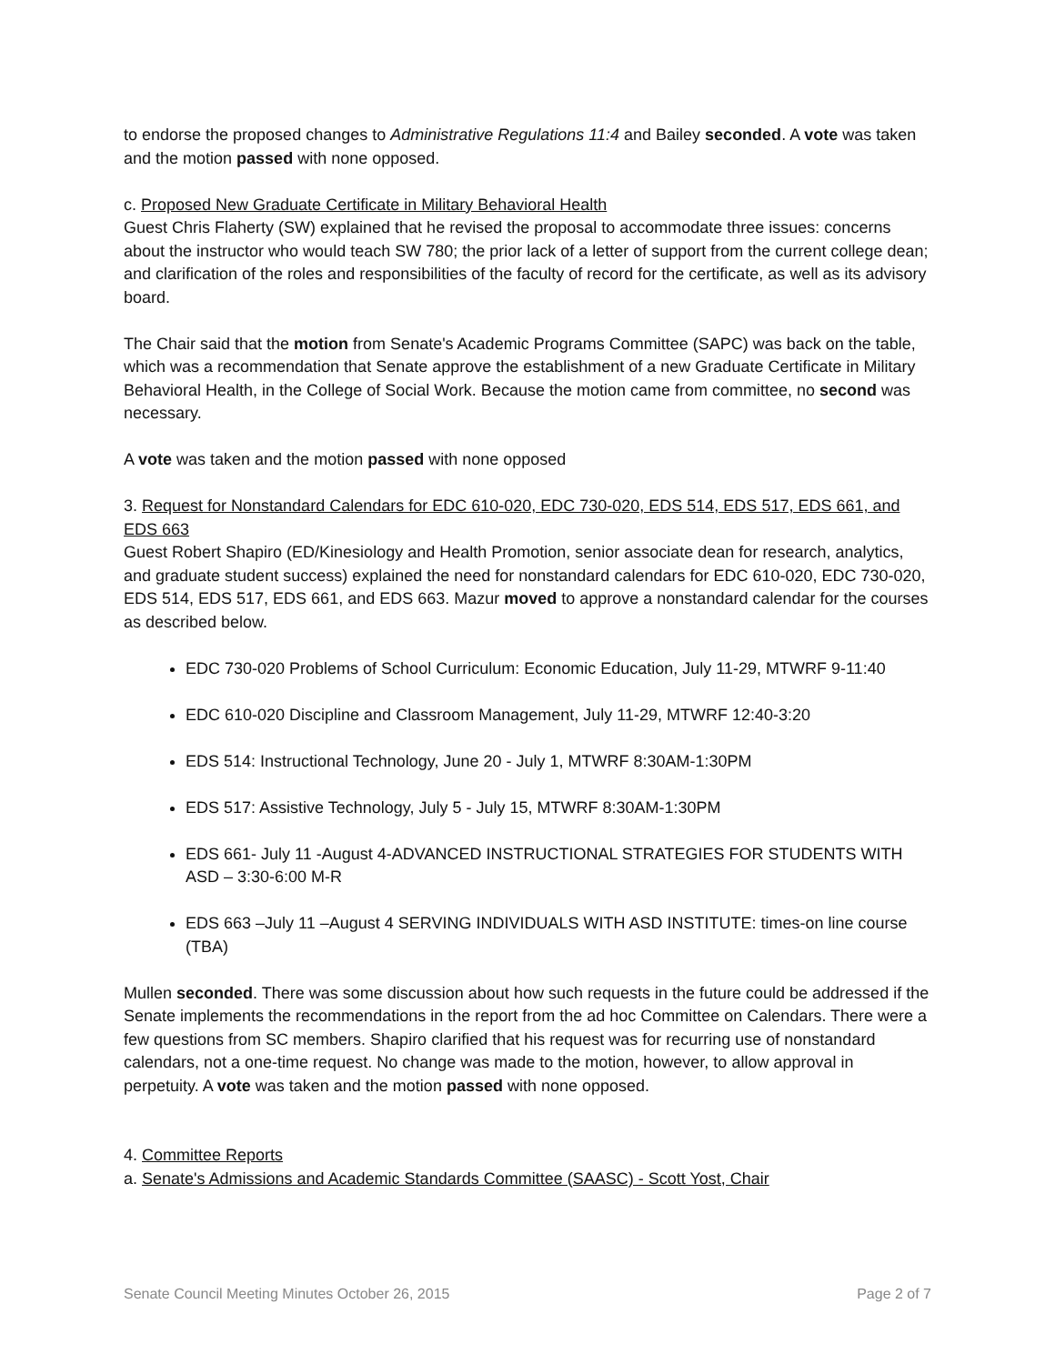to endorse the proposed changes to Administrative Regulations 11:4 and Bailey seconded. A vote was taken and the motion passed with none opposed.
c. Proposed New Graduate Certificate in Military Behavioral Health
Guest Chris Flaherty (SW) explained that he revised the proposal to accommodate three issues: concerns about the instructor who would teach SW 780; the prior lack of a letter of support from the current college dean; and clarification of the roles and responsibilities of the faculty of record for the certificate, as well as its advisory board.
The Chair said that the motion from Senate's Academic Programs Committee (SAPC) was back on the table, which was a recommendation that Senate approve the establishment of a new Graduate Certificate in Military Behavioral Health, in the College of Social Work. Because the motion came from committee, no second was necessary.
A vote was taken and the motion passed with none opposed
3. Request for Nonstandard Calendars for EDC 610-020, EDC 730-020, EDS 514, EDS 517, EDS 661, and EDS 663
Guest Robert Shapiro (ED/Kinesiology and Health Promotion, senior associate dean for research, analytics, and graduate student success) explained the need for nonstandard calendars for EDC 610-020, EDC 730-020, EDS 514, EDS 517, EDS 661, and EDS 663. Mazur moved to approve a nonstandard calendar for the courses as described below.
EDC 730-020 Problems of School Curriculum: Economic Education, July 11-29, MTWRF 9-11:40
EDC 610-020 Discipline and Classroom Management, July 11-29, MTWRF 12:40-3:20
EDS 514: Instructional Technology, June 20 - July 1, MTWRF 8:30AM-1:30PM
EDS 517: Assistive Technology, July 5 - July 15, MTWRF 8:30AM-1:30PM
EDS 661- July 11 -August 4-ADVANCED INSTRUCTIONAL STRATEGIES FOR STUDENTS WITH ASD – 3:30-6:00 M-R
EDS 663 –July 11 –August 4 SERVING INDIVIDUALS WITH ASD INSTITUTE: times-on line course (TBA)
Mullen seconded. There was some discussion about how such requests in the future could be addressed if the Senate implements the recommendations in the report from the ad hoc Committee on Calendars. There were a few questions from SC members. Shapiro clarified that his request was for recurring use of nonstandard calendars, not a one-time request. No change was made to the motion, however, to allow approval in perpetuity. A vote was taken and the motion passed with none opposed.
4. Committee Reports
a. Senate's Admissions and Academic Standards Committee (SAASC) - Scott Yost, Chair
Senate Council Meeting Minutes October 26, 2015 Page 2 of 7